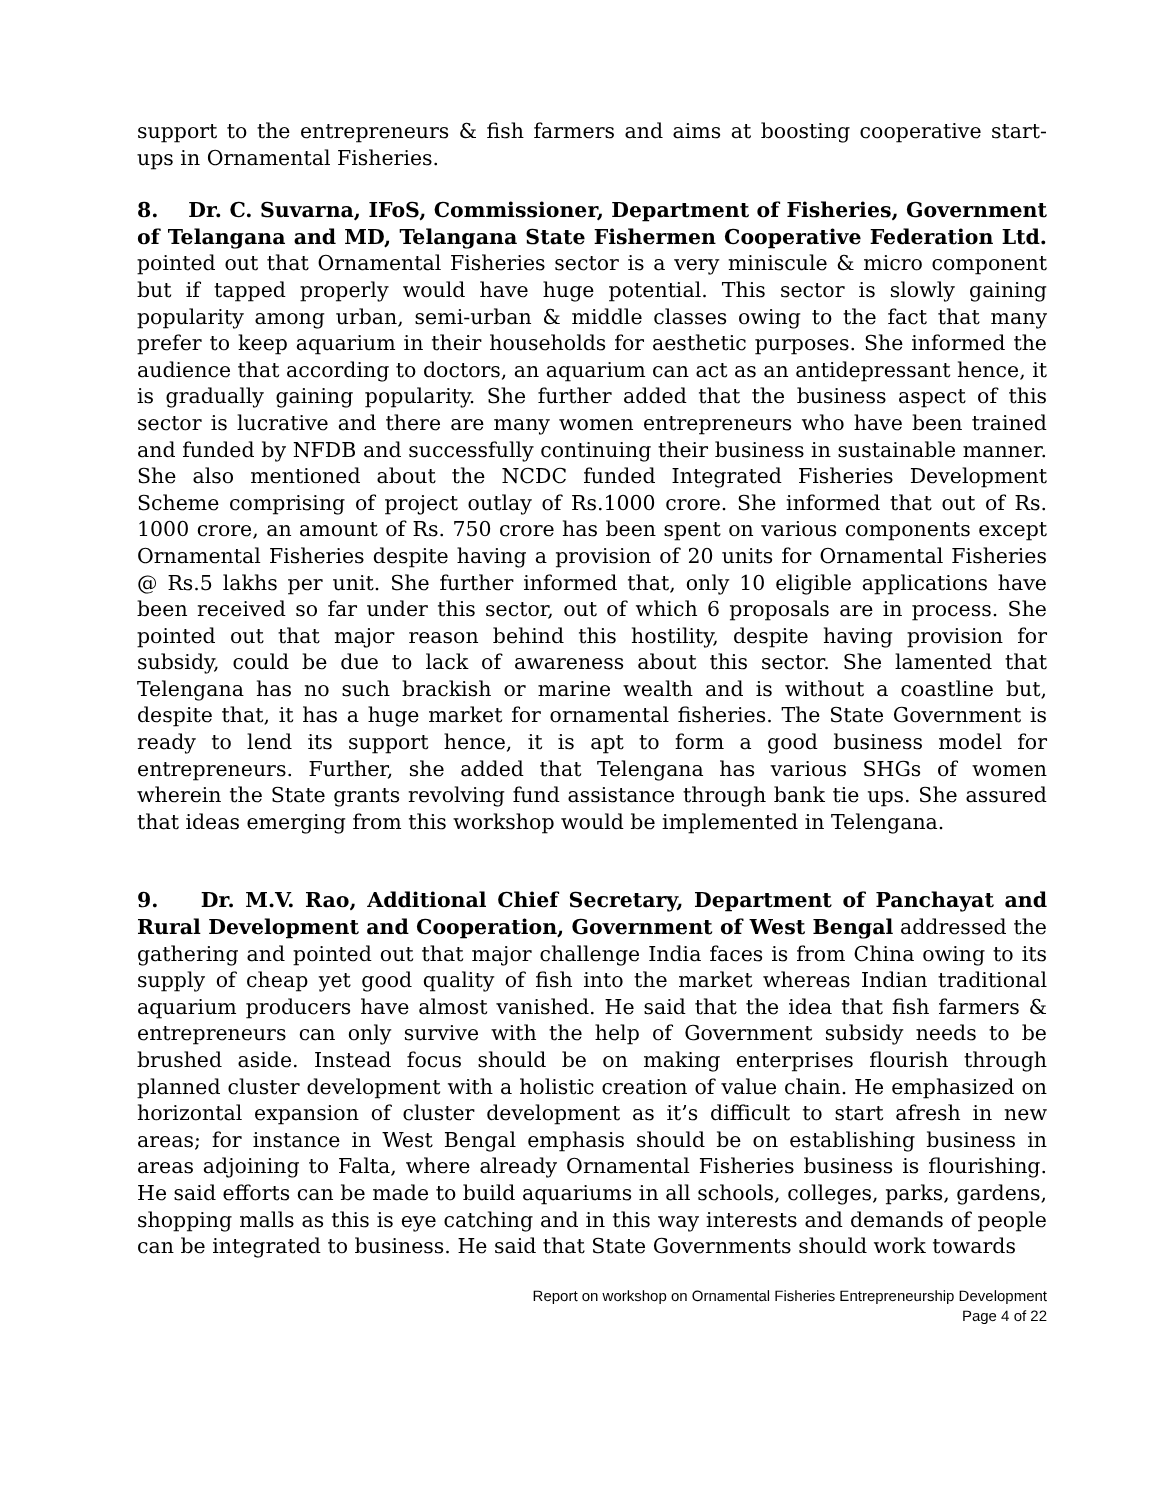support to the entrepreneurs & fish farmers and aims at boosting cooperative start-ups in Ornamental Fisheries.
8. Dr. C. Suvarna, IFoS, Commissioner, Department of Fisheries, Government of Telangana and MD, Telangana State Fishermen Cooperative Federation Ltd. pointed out that Ornamental Fisheries sector is a very miniscule & micro component but if tapped properly would have huge potential. This sector is slowly gaining popularity among urban, semi-urban & middle classes owing to the fact that many prefer to keep aquarium in their households for aesthetic purposes. She informed the audience that according to doctors, an aquarium can act as an antidepressant hence, it is gradually gaining popularity. She further added that the business aspect of this sector is lucrative and there are many women entrepreneurs who have been trained and funded by NFDB and successfully continuing their business in sustainable manner. She also mentioned about the NCDC funded Integrated Fisheries Development Scheme comprising of project outlay of Rs.1000 crore. She informed that out of Rs. 1000 crore, an amount of Rs. 750 crore has been spent on various components except Ornamental Fisheries despite having a provision of 20 units for Ornamental Fisheries @ Rs.5 lakhs per unit. She further informed that, only 10 eligible applications have been received so far under this sector, out of which 6 proposals are in process. She pointed out that major reason behind this hostility, despite having provision for subsidy, could be due to lack of awareness about this sector. She lamented that Telengana has no such brackish or marine wealth and is without a coastline but, despite that, it has a huge market for ornamental fisheries. The State Government is ready to lend its support hence, it is apt to form a good business model for entrepreneurs. Further, she added that Telengana has various SHGs of women wherein the State grants revolving fund assistance through bank tie ups. She assured that ideas emerging from this workshop would be implemented in Telengana.
9. Dr. M.V. Rao, Additional Chief Secretary, Department of Panchayat and Rural Development and Cooperation, Government of West Bengal addressed the gathering and pointed out that major challenge India faces is from China owing to its supply of cheap yet good quality of fish into the market whereas Indian traditional aquarium producers have almost vanished. He said that the idea that fish farmers & entrepreneurs can only survive with the help of Government subsidy needs to be brushed aside. Instead focus should be on making enterprises flourish through planned cluster development with a holistic creation of value chain. He emphasized on horizontal expansion of cluster development as it’s difficult to start afresh in new areas; for instance in West Bengal emphasis should be on establishing business in areas adjoining to Falta, where already Ornamental Fisheries business is flourishing. He said efforts can be made to build aquariums in all schools, colleges, parks, gardens, shopping malls as this is eye catching and in this way interests and demands of people can be integrated to business. He said that State Governments should work towards
Report on workshop on Ornamental Fisheries Entrepreneurship Development
Page 4 of 22